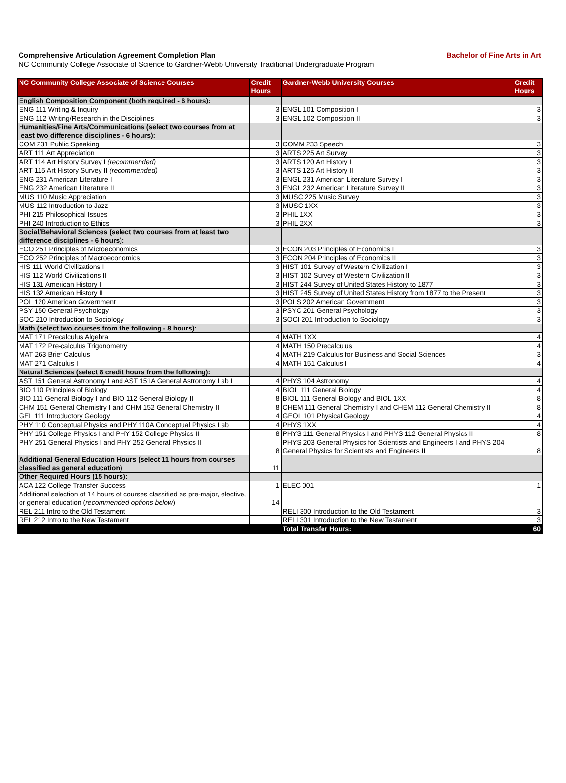Comprehensive Articulation Agreement Completion Plan Bachelor of Fine Arts in Art
NC Community College Associate of Science to Gardner-Webb University Traditional Undergraduate Program
| NC Community College Associate of Science Courses | Credit Hours | Gardner-Webb University Courses | Credit Hours |
| --- | --- | --- | --- |
| English Composition Component (both required - 6 hours): | | | |
| ENG 111 Writing & Inquiry | 3 | ENGL 101 Composition I | 3 |
| ENG 112 Writing/Research in the Disciplines | 3 | ENGL 102 Composition II | 3 |
| Humanities/Fine Arts/Communications (select two courses from at least two difference disciplines - 6 hours): | | | |
| COM 231 Public Speaking | 3 | COMM 233 Speech | 3 |
| ART 111 Art Appreciation | 3 | ARTS 225 Art Survey | 3 |
| ART 114 Art History Survey I (recommended) | 3 | ARTS 120 Art History I | 3 |
| ART 115 Art History Survey II (recommended) | 3 | ARTS 125 Art History II | 3 |
| ENG 231 American Literature I | 3 | ENGL 231 American Literature Survey I | 3 |
| ENG 232 American Literature II | 3 | ENGL 232 American Literature Survey II | 3 |
| MUS 110 Music Appreciation | 3 | MUSC 225 Music Survey | 3 |
| MUS 112 Introduction to Jazz | 3 | MUSC 1XX | 3 |
| PHI 215 Philosophical Issues | 3 | PHIL 1XX | 3 |
| PHI 240 Introduction to Ethics | 3 | PHIL 2XX | 3 |
| Social/Behavioral Sciences (select two courses from at least two difference disciplines - 6 hours): | | | |
| ECO 251 Principles of Microeconomics | 3 | ECON 203 Principles of Economics I | 3 |
| ECO 252 Principles of Macroeconomics | 3 | ECON 204 Principles of Economics II | 3 |
| HIS 111 World Civilizations I | 3 | HIST 101 Survey of Western Civilization I | 3 |
| HIS 112 World Civilizations II | 3 | HIST 102 Survey of Western Civilization II | 3 |
| HIS 131 American History I | 3 | HIST 244 Survey of United States History to 1877 | 3 |
| HIS 132 American History II | 3 | HIST 245 Survey of United States History from 1877 to the Present | 3 |
| POL 120 American Government | 3 | POLS 202 American Government | 3 |
| PSY 150 General Psychology | 3 | PSYC 201 General Psychology | 3 |
| SOC 210 Introduction to Sociology | 3 | SOCI 201 Introduction to Sociology | 3 |
| Math (select two courses from the following - 8 hours): | | | |
| MAT 171 Precalculus Algebra | 4 | MATH 1XX | 4 |
| MAT 172 Pre-calculus Trigonometry | 4 | MATH 150 Precalculus | 4 |
| MAT 263 Brief Calculus | 4 | MATH 219 Calculus for Business and Social Sciences | 3 |
| MAT 271 Calculus I | 4 | MATH 151 Calculus I | 4 |
| Natural Sciences (select 8 credit hours from the following): | | | |
| AST 151 General Astronomy I and AST 151A General Astronomy Lab I | 4 | PHYS 104 Astronomy | 4 |
| BIO 110 Principles of Biology | 4 | BIOL 111 General Biology | 4 |
| BIO 111 General Biology I and BIO 112 General Biology II | 8 | BIOL 111 General Biology and BIOL 1XX | 8 |
| CHM 151 General Chemistry I and CHM 152 General Chemistry II | 8 | CHEM 111 General Chemistry I and CHEM 112 General Chemistry II | 8 |
| GEL 111 Introductory Geology | 4 | GEOL 101 Physical Geology | 4 |
| PHY 110 Conceptual Physics and PHY 110A Conceptual Physics Lab | 4 | PHYS 1XX | 4 |
| PHY 151 College Physics I and PHY 152 College Physics II | 8 | PHYS 111 General Physics I and PHYS 112 General Physics II | 8 |
| PHY 251 General Physics I and PHY 252 General Physics II | 8 | PHYS 203 General Physics for Scientists and Engineers I and PHYS 204 General Physics for Scientists and Engineers II | 8 |
| Additional General Education Hours (select 11 hours from courses classified as general education) | 11 | | |
| Other Required Hours (15 hours): | | | |
| ACA 122 College Transfer Success | 1 | ELEC 001 | 1 |
| Additional selection of 14 hours of courses classified as pre-major, elective, or general education ( recommended options below ) | 14 | | |
| REL 211 Intro to the Old Testament | | RELI 300 Introduction to the Old Testament | 3 |
| REL 212 Intro to the New Testament | | RELI 301 Introduction to the New Testament | 3 |
| | | Total Transfer Hours: | 60 |